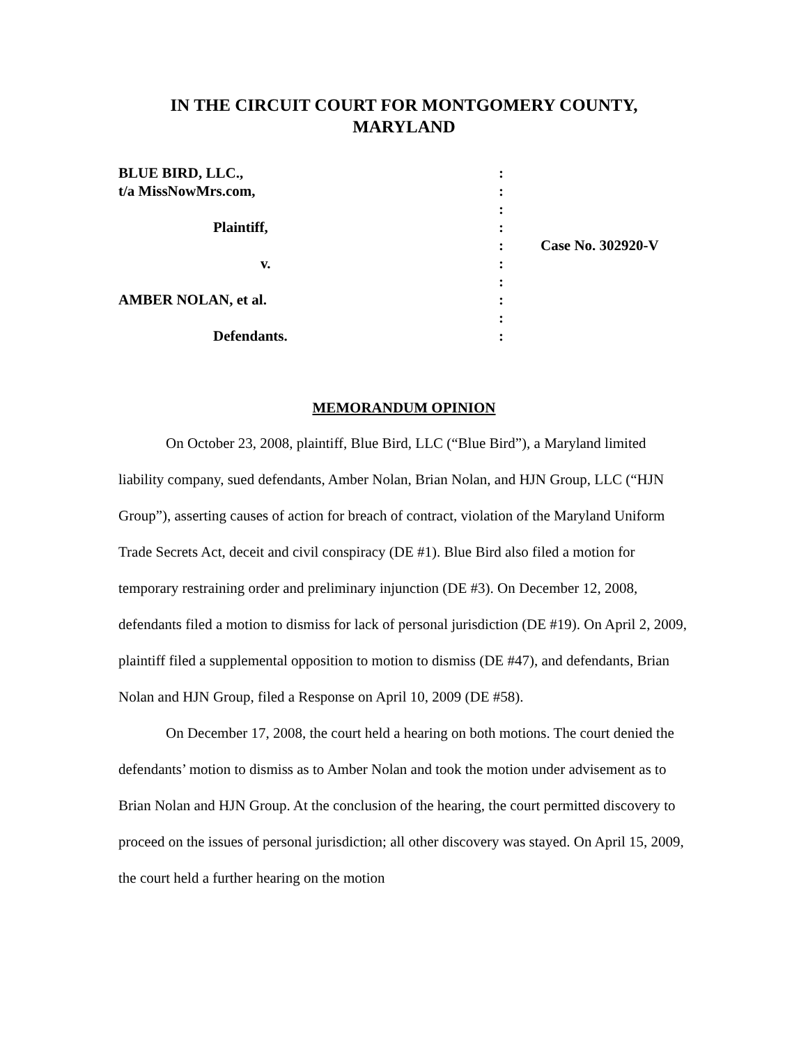IN THE CIRCUIT COURT FOR MONTGOMERY COUNTY,
MARYLAND
BLUE BIRD, LLC.,
t/a MissNowMrs.com,
Plaintiff,
v.
AMBER NOLAN, et al.
Defendants.
:
:
:
:
:
:
:
:
:
:
Case No. 302920-V
MEMORANDUM OPINION
On October 23, 2008, plaintiff, Blue Bird, LLC (“Blue Bird”), a Maryland limited liability company, sued defendants, Amber Nolan, Brian Nolan, and HJN Group, LLC (“HJN Group”), asserting causes of action for breach of contract, violation of the Maryland Uniform Trade Secrets Act, deceit and civil conspiracy (DE #1). Blue Bird also filed a motion for temporary restraining order and preliminary injunction (DE #3). On December 12, 2008, defendants filed a motion to dismiss for lack of personal jurisdiction (DE #19). On April 2, 2009, plaintiff filed a supplemental opposition to motion to dismiss (DE #47), and defendants, Brian Nolan and HJN Group, filed a Response on April 10, 2009 (DE #58).
On December 17, 2008, the court held a hearing on both motions. The court denied the defendants’ motion to dismiss as to Amber Nolan and took the motion under advisement as to Brian Nolan and HJN Group. At the conclusion of the hearing, the court permitted discovery to proceed on the issues of personal jurisdiction; all other discovery was stayed. On April 15, 2009, the court held a further hearing on the motion